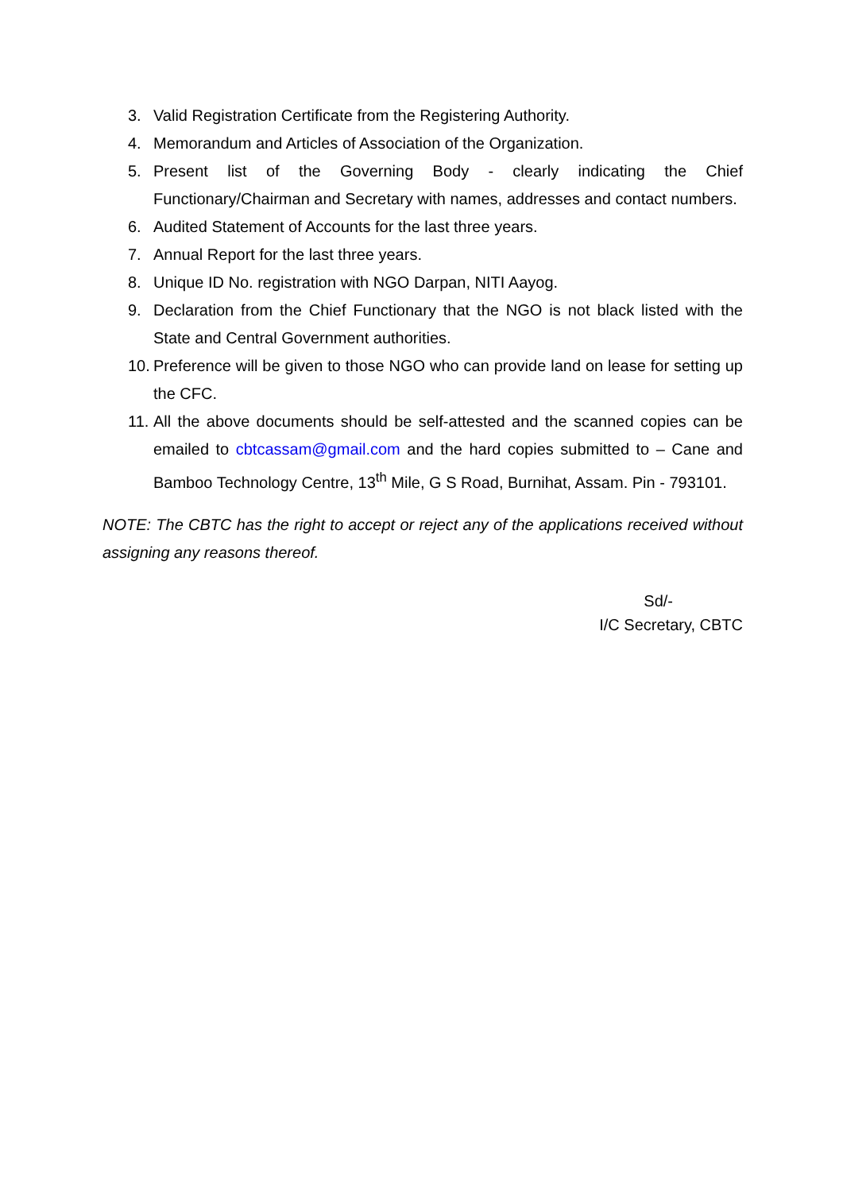3. Valid Registration Certificate from the Registering Authority.
4. Memorandum and Articles of Association of the Organization.
5. Present list of the Governing Body - clearly indicating the Chief Functionary/Chairman and Secretary with names, addresses and contact numbers.
6. Audited Statement of Accounts for the last three years.
7. Annual Report for the last three years.
8. Unique ID No. registration with NGO Darpan, NITI Aayog.
9. Declaration from the Chief Functionary that the NGO is not black listed with the State and Central Government authorities.
10. Preference will be given to those NGO who can provide land on lease for setting up the CFC.
11. All the above documents should be self-attested and the scanned copies can be emailed to cbtcassam@gmail.com and the hard copies submitted to – Cane and Bamboo Technology Centre, 13<sup>th</sup> Mile, G S Road, Burnihat, Assam. Pin - 793101.
NOTE: The CBTC has the right to accept or reject any of the applications received without assigning any reasons thereof.
Sd/-
I/C Secretary, CBTC